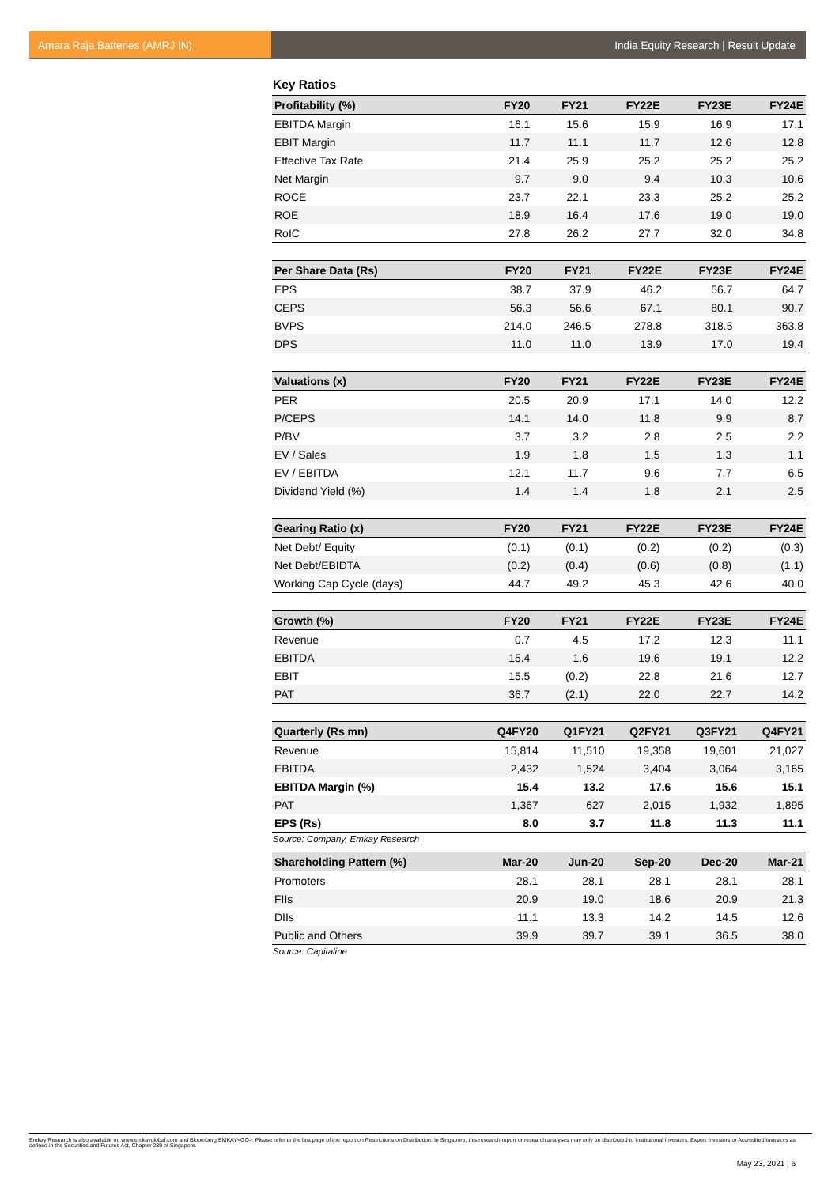Amara Raja Batteries (AMRJ IN) India Equity Research | Result Update
Key Ratios
| Profitability (%) | FY20 | FY21 | FY22E | FY23E | FY24E |
| --- | --- | --- | --- | --- | --- |
| EBITDA Margin | 16.1 | 15.6 | 15.9 | 16.9 | 17.1 |
| EBIT Margin | 11.7 | 11.1 | 11.7 | 12.6 | 12.8 |
| Effective Tax Rate | 21.4 | 25.9 | 25.2 | 25.2 | 25.2 |
| Net Margin | 9.7 | 9.0 | 9.4 | 10.3 | 10.6 |
| ROCE | 23.7 | 22.1 | 23.3 | 25.2 | 25.2 |
| ROE | 18.9 | 16.4 | 17.6 | 19.0 | 19.0 |
| RoIC | 27.8 | 26.2 | 27.7 | 32.0 | 34.8 |
| Per Share Data (Rs) | FY20 | FY21 | FY22E | FY23E | FY24E |
| --- | --- | --- | --- | --- | --- |
| EPS | 38.7 | 37.9 | 46.2 | 56.7 | 64.7 |
| CEPS | 56.3 | 56.6 | 67.1 | 80.1 | 90.7 |
| BVPS | 214.0 | 246.5 | 278.8 | 318.5 | 363.8 |
| DPS | 11.0 | 11.0 | 13.9 | 17.0 | 19.4 |
| Valuations (x) | FY20 | FY21 | FY22E | FY23E | FY24E |
| --- | --- | --- | --- | --- | --- |
| PER | 20.5 | 20.9 | 17.1 | 14.0 | 12.2 |
| P/CEPS | 14.1 | 14.0 | 11.8 | 9.9 | 8.7 |
| P/BV | 3.7 | 3.2 | 2.8 | 2.5 | 2.2 |
| EV / Sales | 1.9 | 1.8 | 1.5 | 1.3 | 1.1 |
| EV / EBITDA | 12.1 | 11.7 | 9.6 | 7.7 | 6.5 |
| Dividend Yield (%) | 1.4 | 1.4 | 1.8 | 2.1 | 2.5 |
| Gearing Ratio (x) | FY20 | FY21 | FY22E | FY23E | FY24E |
| --- | --- | --- | --- | --- | --- |
| Net Debt/ Equity | (0.1) | (0.1) | (0.2) | (0.2) | (0.3) |
| Net Debt/EBIDTA | (0.2) | (0.4) | (0.6) | (0.8) | (1.1) |
| Working Cap Cycle (days) | 44.7 | 49.2 | 45.3 | 42.6 | 40.0 |
| Growth (%) | FY20 | FY21 | FY22E | FY23E | FY24E |
| --- | --- | --- | --- | --- | --- |
| Revenue | 0.7 | 4.5 | 17.2 | 12.3 | 11.1 |
| EBITDA | 15.4 | 1.6 | 19.6 | 19.1 | 12.2 |
| EBIT | 15.5 | (0.2) | 22.8 | 21.6 | 12.7 |
| PAT | 36.7 | (2.1) | 22.0 | 22.7 | 14.2 |
| Quarterly (Rs mn) | Q4FY20 | Q1FY21 | Q2FY21 | Q3FY21 | Q4FY21 |
| --- | --- | --- | --- | --- | --- |
| Revenue | 15,814 | 11,510 | 19,358 | 19,601 | 21,027 |
| EBITDA | 2,432 | 1,524 | 3,404 | 3,064 | 3,165 |
| EBITDA Margin (%) | 15.4 | 13.2 | 17.6 | 15.6 | 15.1 |
| PAT | 1,367 | 627 | 2,015 | 1,932 | 1,895 |
| EPS (Rs) | 8.0 | 3.7 | 11.8 | 11.3 | 11.1 |
Source: Company, Emkay Research
| Shareholding Pattern (%) | Mar-20 | Jun-20 | Sep-20 | Dec-20 | Mar-21 |
| --- | --- | --- | --- | --- | --- |
| Promoters | 28.1 | 28.1 | 28.1 | 28.1 | 28.1 |
| FIIs | 20.9 | 19.0 | 18.6 | 20.9 | 21.3 |
| DIIs | 11.1 | 13.3 | 14.2 | 14.5 | 12.6 |
| Public and Others | 39.9 | 39.7 | 39.1 | 36.5 | 38.0 |
Source: Capitaline
Emkay Research is also available on www.emkayglobal.com and Bloomberg EMKAY<GO>. Please refer to the last page of the report on Restrictions on Distribution. In Singapore, this research report or research analyses may only be distributed to Institutional Investors, Expert Investors or Accredited Investors as defined in the Securities and Futures Act, Chapter 289 of Singapore.
May 23, 2021 | 6